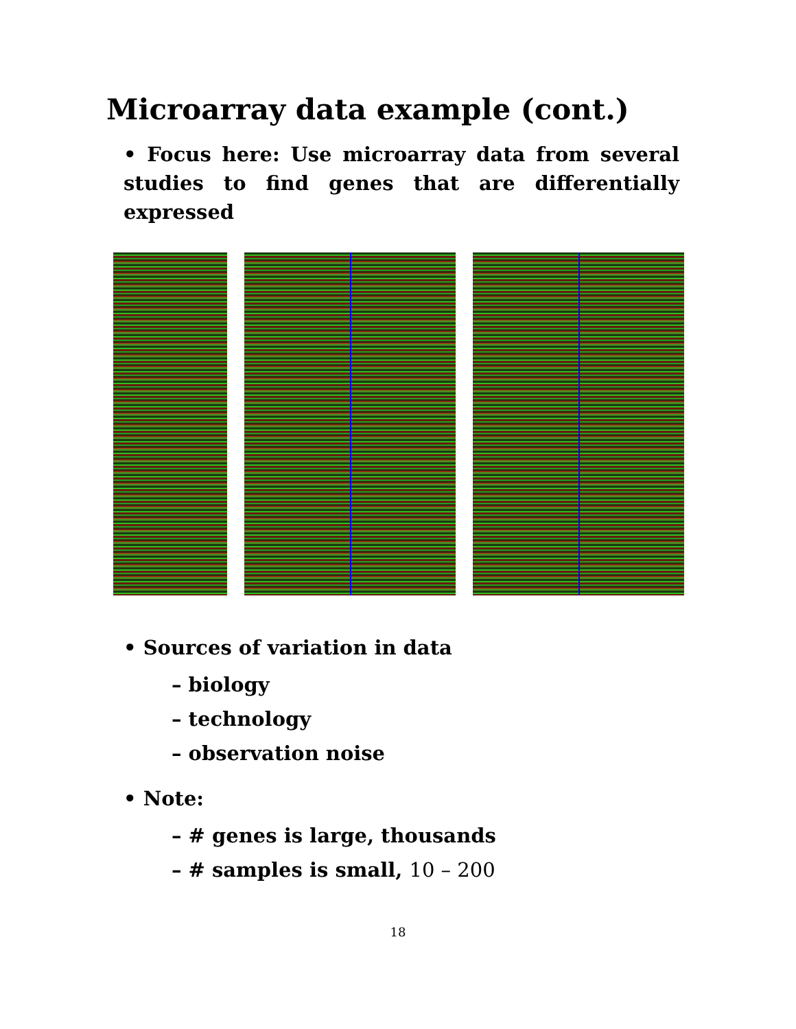Microarray data example (cont.)
• Focus here: Use microarray data from several studies to find genes that are differentially expressed
• Sources of variation in data
– biology
– technology
– observation noise
• Note:
– # genes is large, thousands
– # samples is small, 10 – 200
18